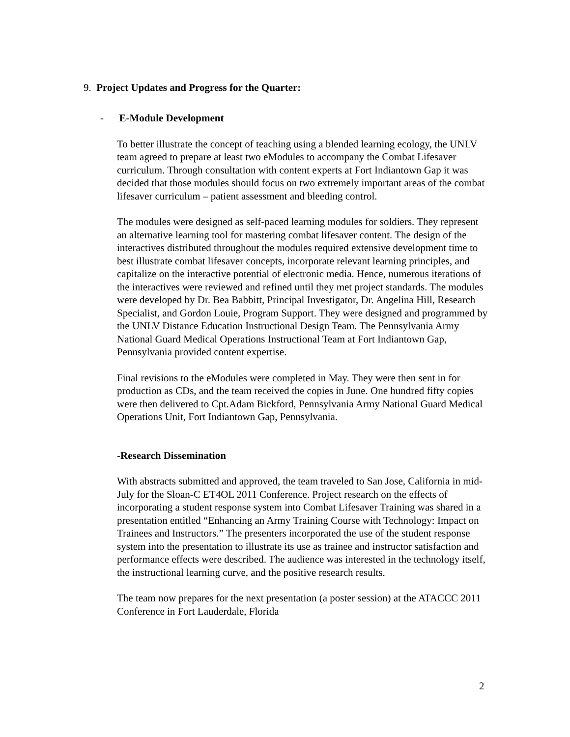9. Project Updates and Progress for the Quarter:
- E-Module Development
To better illustrate the concept of teaching using a blended learning ecology, the UNLV team agreed to prepare at least two eModules to accompany the Combat Lifesaver curriculum. Through consultation with content experts at Fort Indiantown Gap it was decided that those modules should focus on two extremely important areas of the combat lifesaver curriculum – patient assessment and bleeding control.
The modules were designed as self-paced learning modules for soldiers. They represent an alternative learning tool for mastering combat lifesaver content. The design of the interactives distributed throughout the modules required extensive development time to best illustrate combat lifesaver concepts, incorporate relevant learning principles, and capitalize on the interactive potential of electronic media. Hence, numerous iterations of the interactives were reviewed and refined until they met project standards. The modules were developed by Dr. Bea Babbitt, Principal Investigator, Dr. Angelina Hill, Research Specialist, and Gordon Louie, Program Support. They were designed and programmed by the UNLV Distance Education Instructional Design Team. The Pennsylvania Army National Guard Medical Operations Instructional Team at Fort Indiantown Gap, Pennsylvania provided content expertise.
Final revisions to the eModules were completed in May. They were then sent in for production as CDs, and the team received the copies in June. One hundred fifty copies were then delivered to Cpt.Adam Bickford, Pennsylvania Army National Guard Medical Operations Unit, Fort Indiantown Gap, Pennsylvania.
-Research Dissemination
With abstracts submitted and approved, the team traveled to San Jose, California in mid-July for the Sloan-C ET4OL 2011 Conference. Project research on the effects of incorporating a student response system into Combat Lifesaver Training was shared in a presentation entitled “Enhancing an Army Training Course with Technology: Impact on Trainees and Instructors.” The presenters incorporated the use of the student response system into the presentation to illustrate its use as trainee and instructor satisfaction and performance effects were described. The audience was interested in the technology itself, the instructional learning curve, and the positive research results.
The team now prepares for the next presentation (a poster session) at the ATACCC 2011 Conference in Fort Lauderdale, Florida
2